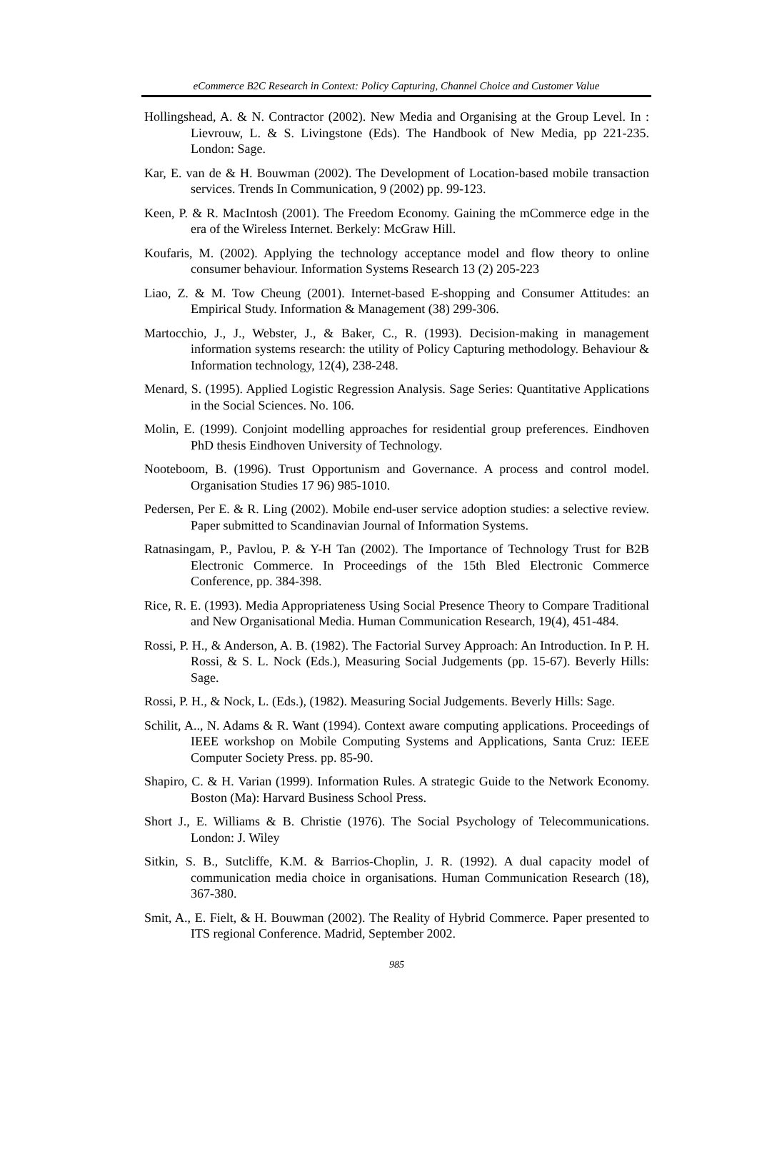eCommerce B2C Research in Context: Policy Capturing, Channel Choice and Customer Value
Hollingshead, A. & N. Contractor (2002). New Media and Organising at the Group Level. In : Lievrouw, L. & S. Livingstone (Eds). The Handbook of New Media, pp 221-235. London: Sage.
Kar, E. van de & H. Bouwman (2002). The Development of Location-based mobile transaction services. Trends In Communication, 9 (2002) pp. 99-123.
Keen, P. & R. MacIntosh (2001). The Freedom Economy. Gaining the mCommerce edge in the era of the Wireless Internet. Berkely: McGraw Hill.
Koufaris, M. (2002). Applying the technology acceptance model and flow theory to online consumer behaviour. Information Systems Research 13 (2) 205-223
Liao, Z. & M. Tow Cheung (2001). Internet-based E-shopping and Consumer Attitudes: an Empirical Study. Information & Management (38) 299-306.
Martocchio, J., J., Webster, J., & Baker, C., R. (1993). Decision-making in management information systems research: the utility of Policy Capturing methodology. Behaviour & Information technology, 12(4), 238-248.
Menard, S. (1995). Applied Logistic Regression Analysis. Sage Series: Quantitative Applications in the Social Sciences. No. 106.
Molin, E. (1999). Conjoint modelling approaches for residential group preferences. Eindhoven PhD thesis Eindhoven University of Technology.
Nooteboom, B. (1996). Trust Opportunism and Governance. A process and control model. Organisation Studies 17 96) 985-1010.
Pedersen, Per E. & R. Ling (2002). Mobile end-user service adoption studies: a selective review. Paper submitted to Scandinavian Journal of Information Systems.
Ratnasingam, P., Pavlou, P. & Y-H Tan (2002). The Importance of Technology Trust for B2B Electronic Commerce. In Proceedings of the 15th Bled Electronic Commerce Conference, pp. 384-398.
Rice, R. E. (1993). Media Appropriateness Using Social Presence Theory to Compare Traditional and New Organisational Media. Human Communication Research, 19(4), 451-484.
Rossi, P. H., & Anderson, A. B. (1982). The Factorial Survey Approach: An Introduction. In P. H. Rossi, & S. L. Nock (Eds.), Measuring Social Judgements (pp. 15-67). Beverly Hills: Sage.
Rossi, P. H., & Nock, L. (Eds.), (1982). Measuring Social Judgements. Beverly Hills: Sage.
Schilit, A.., N. Adams & R. Want (1994). Context aware computing applications. Proceedings of IEEE workshop on Mobile Computing Systems and Applications, Santa Cruz: IEEE Computer Society Press. pp. 85-90.
Shapiro, C. & H. Varian (1999). Information Rules. A strategic Guide to the Network Economy. Boston (Ma): Harvard Business School Press.
Short J., E. Williams & B. Christie (1976). The Social Psychology of Telecommunications. London: J. Wiley
Sitkin, S. B., Sutcliffe, K.M. & Barrios-Choplin, J. R. (1992). A dual capacity model of communication media choice in organisations. Human Communication Research (18), 367-380.
Smit, A., E. Fielt, & H. Bouwman (2002). The Reality of Hybrid Commerce. Paper presented to ITS regional Conference. Madrid, September 2002.
985